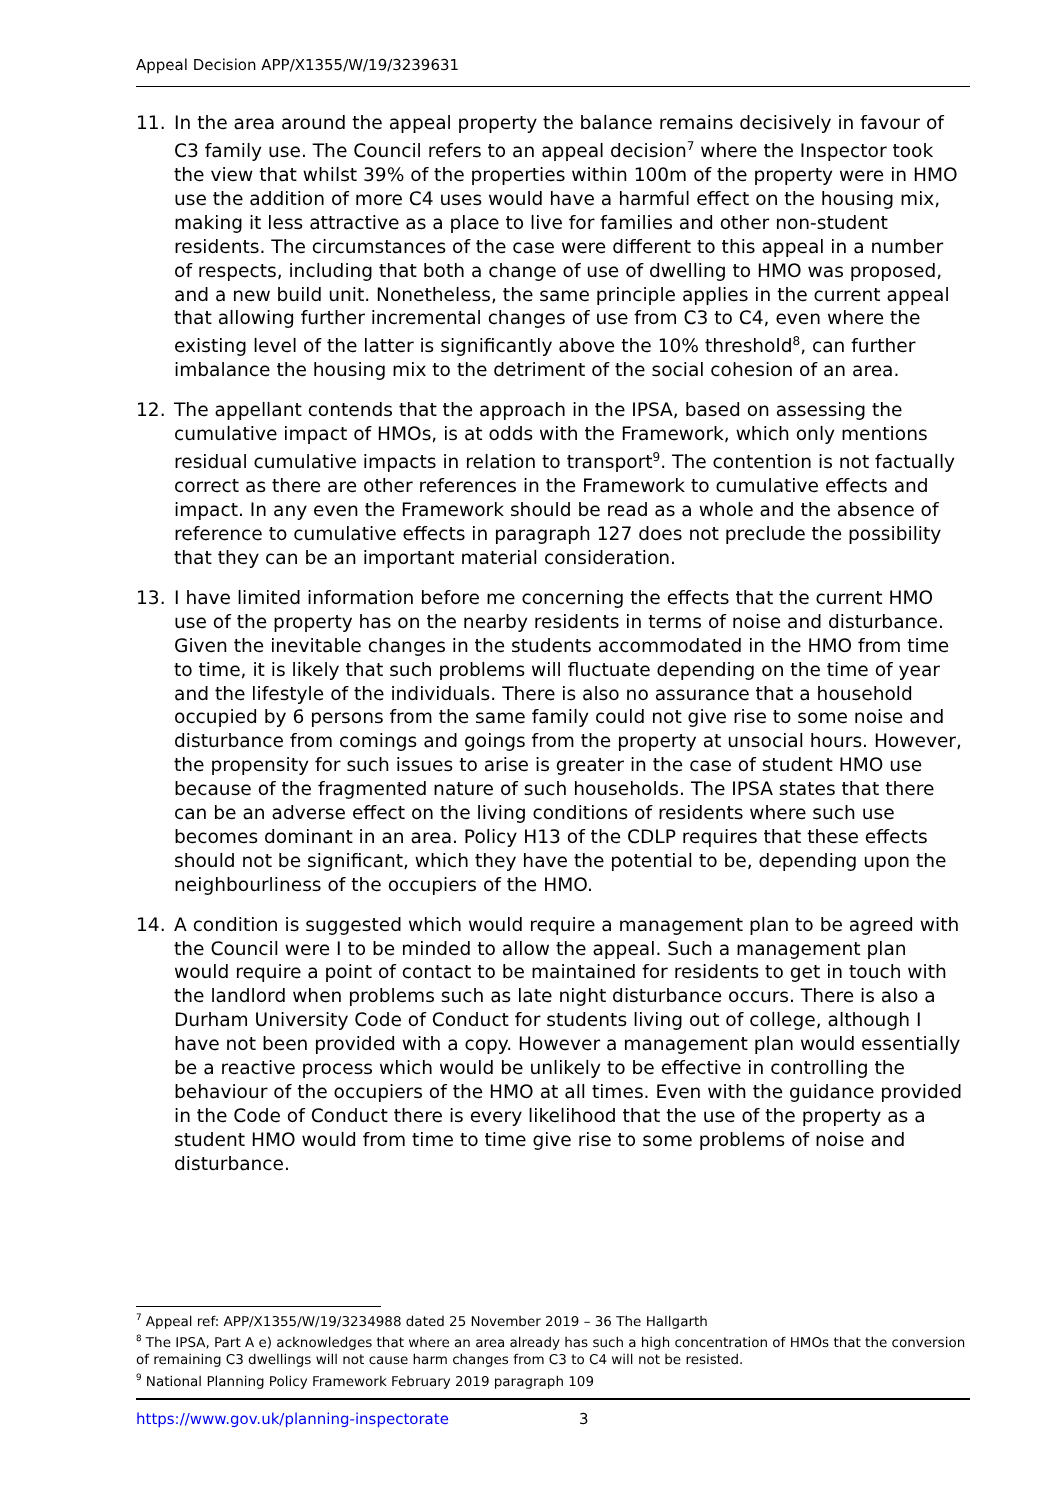Appeal Decision APP/X1355/W/19/3239631
11. In the area around the appeal property the balance remains decisively in favour of C3 family use. The Council refers to an appeal decision<sup>7</sup> where the Inspector took the view that whilst 39% of the properties within 100m of the property were in HMO use the addition of more C4 uses would have a harmful effect on the housing mix, making it less attractive as a place to live for families and other non-student residents. The circumstances of the case were different to this appeal in a number of respects, including that both a change of use of dwelling to HMO was proposed, and a new build unit. Nonetheless, the same principle applies in the current appeal that allowing further incremental changes of use from C3 to C4, even where the existing level of the latter is significantly above the 10% threshold<sup>8</sup>, can further imbalance the housing mix to the detriment of the social cohesion of an area.
12. The appellant contends that the approach in the IPSA, based on assessing the cumulative impact of HMOs, is at odds with the Framework, which only mentions residual cumulative impacts in relation to transport<sup>9</sup>. The contention is not factually correct as there are other references in the Framework to cumulative effects and impact. In any even the Framework should be read as a whole and the absence of reference to cumulative effects in paragraph 127 does not preclude the possibility that they can be an important material consideration.
13. I have limited information before me concerning the effects that the current HMO use of the property has on the nearby residents in terms of noise and disturbance. Given the inevitable changes in the students accommodated in the HMO from time to time, it is likely that such problems will fluctuate depending on the time of year and the lifestyle of the individuals. There is also no assurance that a household occupied by 6 persons from the same family could not give rise to some noise and disturbance from comings and goings from the property at unsocial hours. However, the propensity for such issues to arise is greater in the case of student HMO use because of the fragmented nature of such households. The IPSA states that there can be an adverse effect on the living conditions of residents where such use becomes dominant in an area. Policy H13 of the CDLP requires that these effects should not be significant, which they have the potential to be, depending upon the neighbourliness of the occupiers of the HMO.
14. A condition is suggested which would require a management plan to be agreed with the Council were I to be minded to allow the appeal. Such a management plan would require a point of contact to be maintained for residents to get in touch with the landlord when problems such as late night disturbance occurs. There is also a Durham University Code of Conduct for students living out of college, although I have not been provided with a copy. However a management plan would essentially be a reactive process which would be unlikely to be effective in controlling the behaviour of the occupiers of the HMO at all times. Even with the guidance provided in the Code of Conduct there is every likelihood that the use of the property as a student HMO would from time to time give rise to some problems of noise and disturbance.
<sup>7</sup> Appeal ref: APP/X1355/W/19/3234988 dated 25 November 2019 – 36 The Hallgarth
<sup>8</sup> The IPSA, Part A e) acknowledges that where an area already has such a high concentration of HMOs that the conversion of remaining C3 dwellings will not cause harm changes from C3 to C4 will not be resisted.
<sup>9</sup> National Planning Policy Framework February 2019 paragraph 109
https://www.gov.uk/planning-inspectorate 3